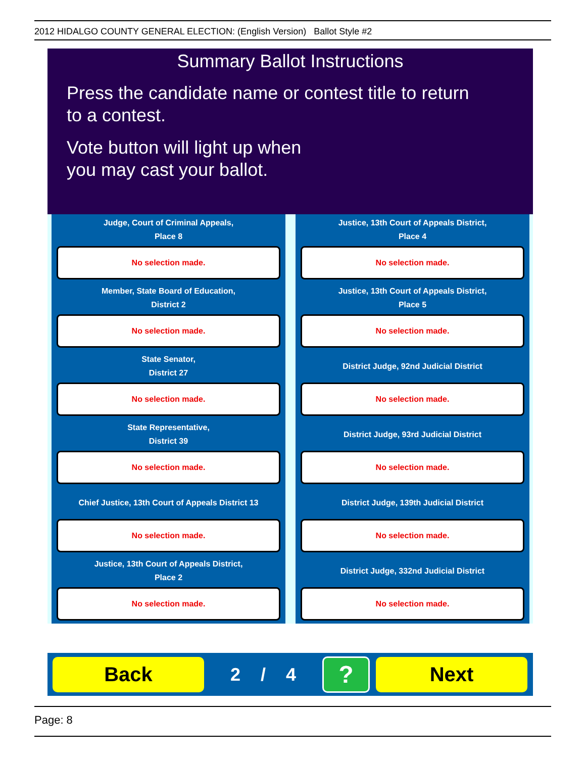2012 HIDALGO COUNTY GENERAL ELECTION: (English Version) Ballot Style #2
Summary Ballot Instructions
Press the candidate name or contest title to return
to a contest.
Vote button will light up when
you may cast your ballot.
Judge, Court of Criminal Appeals,
Place 8
No selection made.
Justice, 13th Court of Appeals District,
Place 4
No selection made.
Member, State Board of Education,
District 2
No selection made.
Justice, 13th Court of Appeals District,
Place 5
No selection made.
State Senator,
District 27
No selection made.
District Judge, 92nd Judicial District
No selection made.
State Representative,
District 39
No selection made.
District Judge, 93rd Judicial District
No selection made.
Chief Justice, 13th Court of Appeals District 13
No selection made.
District Judge, 139th Judicial District
No selection made.
Justice, 13th Court of Appeals District,
Place 2
No selection made.
District Judge, 332nd Judicial District
No selection made.
Back
2 / 4
?
Next
Page: 8